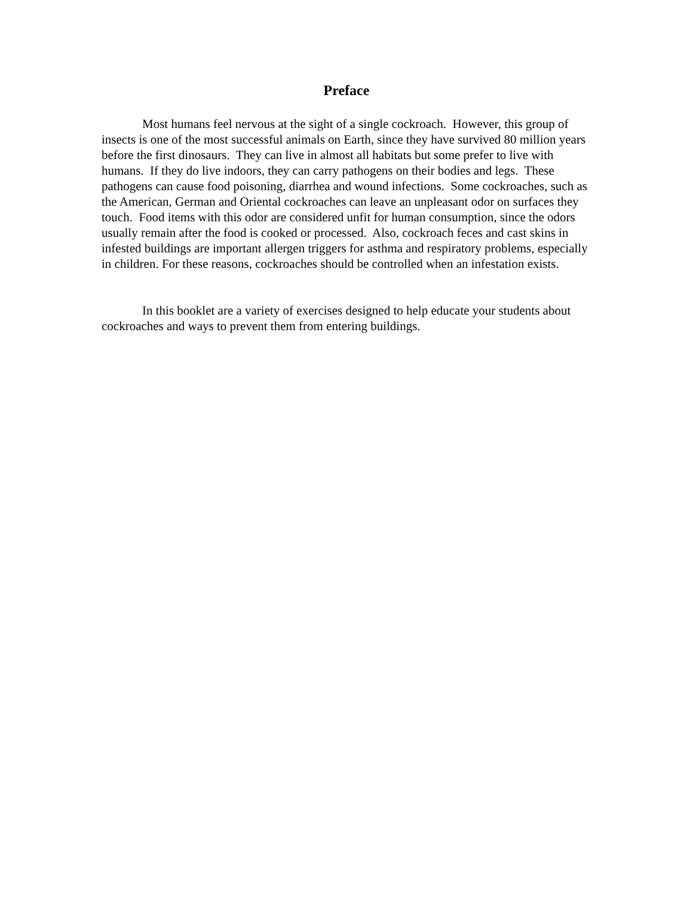Preface
Most humans feel nervous at the sight of a single cockroach. However, this group of insects is one of the most successful animals on Earth, since they have survived 80 million years before the first dinosaurs. They can live in almost all habitats but some prefer to live with humans. If they do live indoors, they can carry pathogens on their bodies and legs. These pathogens can cause food poisoning, diarrhea and wound infections. Some cockroaches, such as the American, German and Oriental cockroaches can leave an unpleasant odor on surfaces they touch. Food items with this odor are considered unfit for human consumption, since the odors usually remain after the food is cooked or processed. Also, cockroach feces and cast skins in infested buildings are important allergen triggers for asthma and respiratory problems, especially in children. For these reasons, cockroaches should be controlled when an infestation exists.
In this booklet are a variety of exercises designed to help educate your students about cockroaches and ways to prevent them from entering buildings.